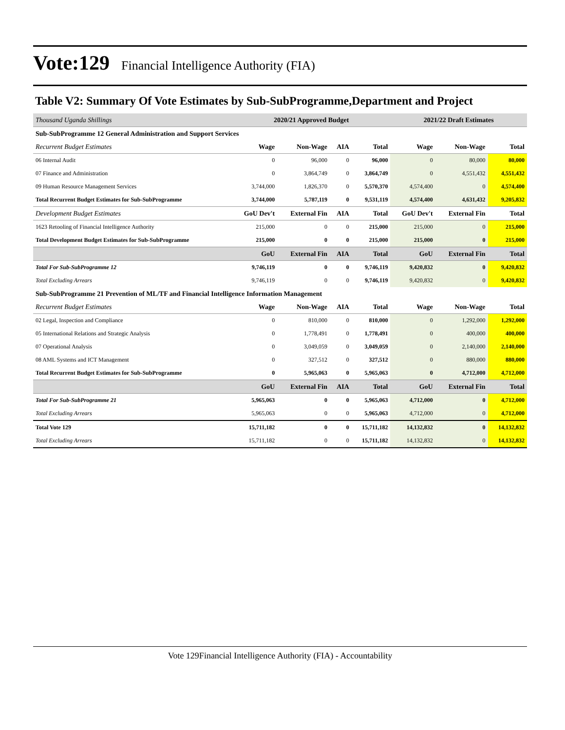Vote:129
Financial Intelligence Authority (FIA)
Table V2: Summary Of Vote Estimates by Sub-SubProgramme,Department and Project
| Thousand Uganda Shillings | 2020/21 Approved Budget | | | | 2021/22 Draft Estimates | | |
| --- | --- | --- | --- | --- | --- | --- | --- |
| Sub-SubProgramme 12 General Administration and Support Services | | | | | | | |
| Recurrent Budget Estimates | Wage | Non-Wage | AIA | Total | Wage | Non-Wage | Total |
| 06 Internal Audit | 0 | 96,000 | 0 | 96,000 | 0 | 80,000 | 80,000 |
| 07 Finance and Administration | 0 | 3,864,749 | 0 | 3,864,749 | 0 | 4,551,432 | 4,551,432 |
| 09 Human Resource Management Services | 3,744,000 | 1,826,370 | 0 | 5,570,370 | 4,574,400 | 0 | 4,574,400 |
| Total Recurrent Budget Estimates for Sub-SubProgramme | 3,744,000 | 5,787,119 | 0 | 9,531,119 | 4,574,400 | 4,631,432 | 9,205,832 |
| Development Budget Estimates | GoU Dev't | External Fin | AIA | Total | GoU Dev't | External Fin | Total |
| 1623 Retooling of Financial Intelligence Authority | 215,000 | 0 | 0 | 215,000 | 215,000 | 0 | 215,000 |
| Total Development Budget Estimates for Sub-SubProgramme | 215,000 | 0 | 0 | 215,000 | 215,000 | 0 | 215,000 |
| | GoU | External Fin | AIA | Total | GoU | External Fin | Total |
| Total For Sub-SubProgramme 12 | 9,746,119 | 0 | 0 | 9,746,119 | 9,420,832 | 0 | 9,420,832 |
| Total Excluding Arrears | 9,746,119 | 0 | 0 | 9,746,119 | 9,420,832 | 0 | 9,420,832 |
| Sub-SubProgramme 21 Prevention of ML/TF and Financial Intelligence Information Management | | | | | | | |
| Recurrent Budget Estimates | Wage | Non-Wage | AIA | Total | Wage | Non-Wage | Total |
| 02 Legal, Inspection and Compliance | 0 | 810,000 | 0 | 810,000 | 0 | 1,292,000 | 1,292,000 |
| 05 International Relations and Strategic Analysis | 0 | 1,778,491 | 0 | 1,778,491 | 0 | 400,000 | 400,000 |
| 07 Operational Analysis | 0 | 3,049,059 | 0 | 3,049,059 | 0 | 2,140,000 | 2,140,000 |
| 08 AML Systems and ICT Management | 0 | 327,512 | 0 | 327,512 | 0 | 880,000 | 880,000 |
| Total Recurrent Budget Estimates for Sub-SubProgramme | 0 | 5,965,063 | 0 | 5,965,063 | 0 | 4,712,000 | 4,712,000 |
| | GoU | External Fin | AIA | Total | GoU | External Fin | Total |
| Total For Sub-SubProgramme 21 | 5,965,063 | 0 | 0 | 5,965,063 | 4,712,000 | 0 | 4,712,000 |
| Total Excluding Arrears | 5,965,063 | 0 | 0 | 5,965,063 | 4,712,000 | 0 | 4,712,000 |
| Total Vote 129 | 15,711,182 | 0 | 0 | 15,711,182 | 14,132,832 | 0 | 14,132,832 |
| Total Excluding Arrears | 15,711,182 | 0 | 0 | 15,711,182 | 14,132,832 | 0 | 14,132,832 |
Vote 129Financial Intelligence Authority (FIA) - Accountability